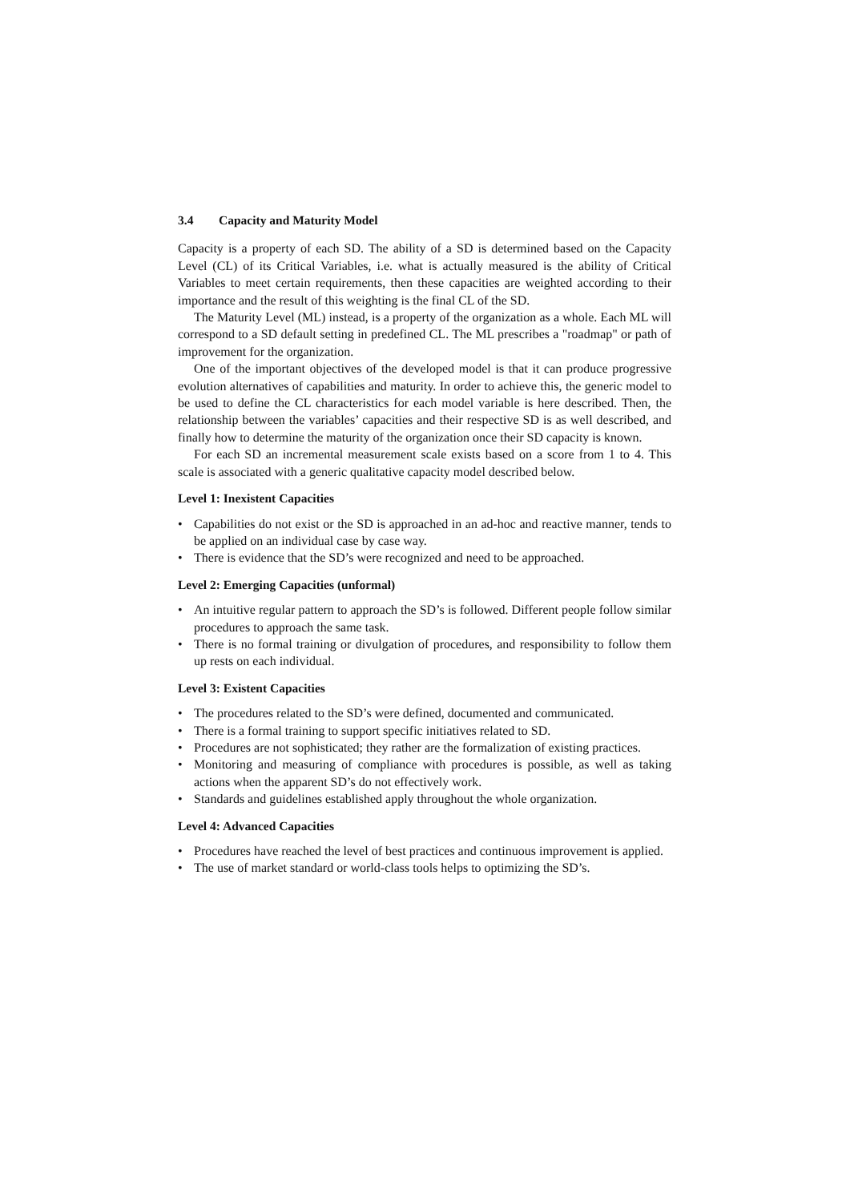3.4 Capacity and Maturity Model
Capacity is a property of each SD. The ability of a SD is determined based on the Capacity Level (CL) of its Critical Variables, i.e. what is actually measured is the ability of Critical Variables to meet certain requirements, then these capacities are weighted according to their importance and the result of this weighting is the final CL of the SD.
The Maturity Level (ML) instead, is a property of the organization as a whole. Each ML will correspond to a SD default setting in predefined CL. The ML prescribes a "roadmap" or path of improvement for the organization.
One of the important objectives of the developed model is that it can produce progressive evolution alternatives of capabilities and maturity. In order to achieve this, the generic model to be used to define the CL characteristics for each model variable is here described. Then, the relationship between the variables’ capacities and their respective SD is as well described, and finally how to determine the maturity of the organization once their SD capacity is known.
For each SD an incremental measurement scale exists based on a score from 1 to 4. This scale is associated with a generic qualitative capacity model described below.
Level 1: Inexistent Capacities
• Capabilities do not exist or the SD is approached in an ad-hoc and reactive manner, tends to be applied on an individual case by case way.
• There is evidence that the SD’s were recognized and need to be approached.
Level 2: Emerging Capacities (unformal)
• An intuitive regular pattern to approach the SD’s is followed. Different people follow similar procedures to approach the same task.
• There is no formal training or divulgation of procedures, and responsibility to follow them up rests on each individual.
Level 3: Existent Capacities
• The procedures related to the SD’s were defined, documented and communicated.
• There is a formal training to support specific initiatives related to SD.
• Procedures are not sophisticated; they rather are the formalization of existing practices.
• Monitoring and measuring of compliance with procedures is possible, as well as taking actions when the apparent SD’s do not effectively work.
• Standards and guidelines established apply throughout the whole organization.
Level 4: Advanced Capacities
• Procedures have reached the level of best practices and continuous improvement is applied.
• The use of market standard or world-class tools helps to optimizing the SD’s.